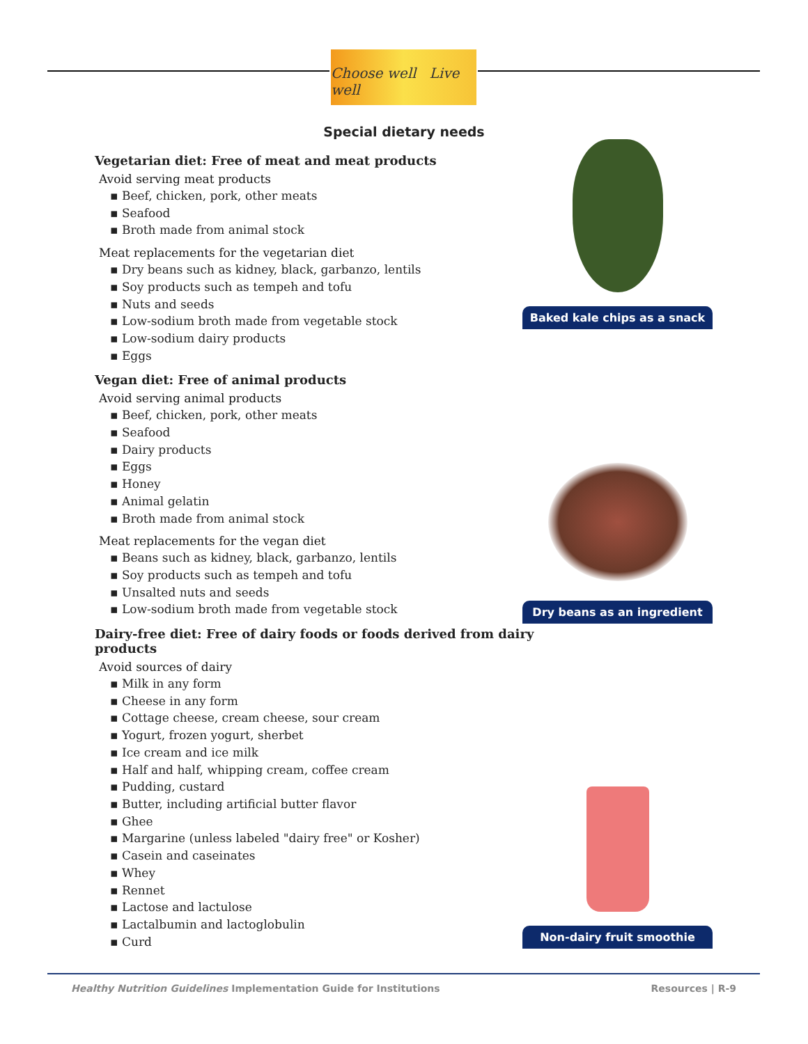Choose well Live well
Special dietary needs
Vegetarian diet: Free of meat and meat products
Avoid serving meat products
▪ Beef, chicken, pork, other meats
▪ Seafood
▪ Broth made from animal stock
Meat replacements for the vegetarian diet
▪ Dry beans such as kidney, black, garbanzo, lentils
▪ Soy products such as tempeh and tofu
▪ Nuts and seeds
▪ Low-sodium broth made from vegetable stock
▪ Low-sodium dairy products
▪ Eggs
Vegan diet: Free of animal products
Avoid serving animal products
▪ Beef, chicken, pork, other meats
▪ Seafood
▪ Dairy products
▪ Eggs
▪ Honey
▪ Animal gelatin
▪ Broth made from animal stock
Meat replacements for the vegan diet
▪ Beans such as kidney, black, garbanzo, lentils
▪ Soy products such as tempeh and tofu
▪ Unsalted nuts and seeds
▪ Low-sodium broth made from vegetable stock
Dairy-free diet: Free of dairy foods or foods derived from dairy products
Avoid sources of dairy
▪ Milk in any form
▪ Cheese in any form
▪ Cottage cheese, cream cheese, sour cream
▪ Yogurt, frozen yogurt, sherbet
▪ Ice cream and ice milk
▪ Half and half, whipping cream, coffee cream
▪ Pudding, custard
▪ Butter, including artificial butter flavor
▪ Ghee
▪ Margarine (unless labeled "dairy free" or Kosher)
▪ Casein and caseinates
▪ Whey
▪ Rennet
▪ Lactose and lactulose
▪ Lactalbumin and lactoglobulin
▪ Curd
Baked kale chips as a snack
Dry beans as an ingredient
Non-dairy fruit smoothie
Healthy Nutrition Guidelines Implementation Guide for Institutions Resources | R-9